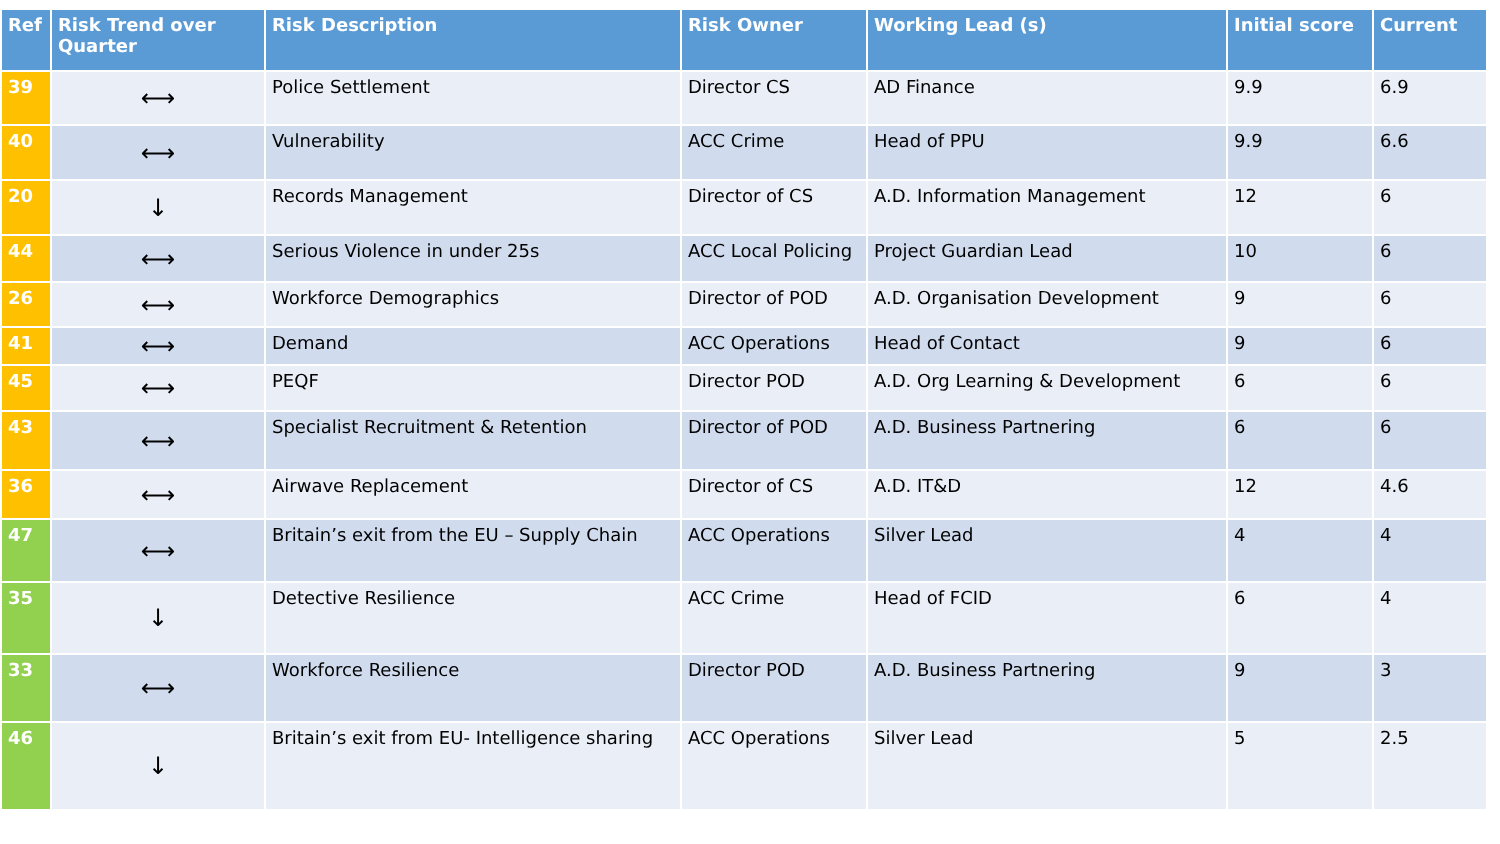| Ref | Risk Trend over Quarter | Risk Description | Risk Owner | Working Lead (s) | Initial score | Current |
| --- | --- | --- | --- | --- | --- | --- |
| 39 | ⟷ | Police Settlement | Director CS | AD Finance | 9.9 | 6.9 |
| 40 | ⟷ | Vulnerability | ACC Crime | Head of PPU | 9.9 | 6.6 |
| 20 | ↓ | Records Management | Director of CS | A.D. Information Management | 12 | 6 |
| 44 | ⟷ | Serious Violence in under 25s | ACC Local Policing | Project Guardian Lead | 10 | 6 |
| 26 | ⟷ | Workforce Demographics | Director of POD | A.D. Organisation Development | 9 | 6 |
| 41 | ⟷ | Demand | ACC Operations | Head of Contact | 9 | 6 |
| 45 | ⟷ | PEQF | Director POD | A.D. Org Learning & Development | 6 | 6 |
| 43 | ⟷ | Specialist Recruitment & Retention | Director of POD | A.D. Business Partnering | 6 | 6 |
| 36 | ⟷ | Airwave Replacement | Director of CS | A.D. IT&D | 12 | 4.6 |
| 47 | ⟷ | Britain’s exit from the EU – Supply Chain | ACC Operations | Silver Lead | 4 | 4 |
| 35 | ↓ | Detective Resilience | ACC Crime | Head of FCID | 6 | 4 |
| 33 | ⟷ | Workforce Resilience | Director POD | A.D. Business Partnering | 9 | 3 |
| 46 | ↓ | Britain’s exit from EU- Intelligence sharing | ACC Operations | Silver Lead | 5 | 2.5 |